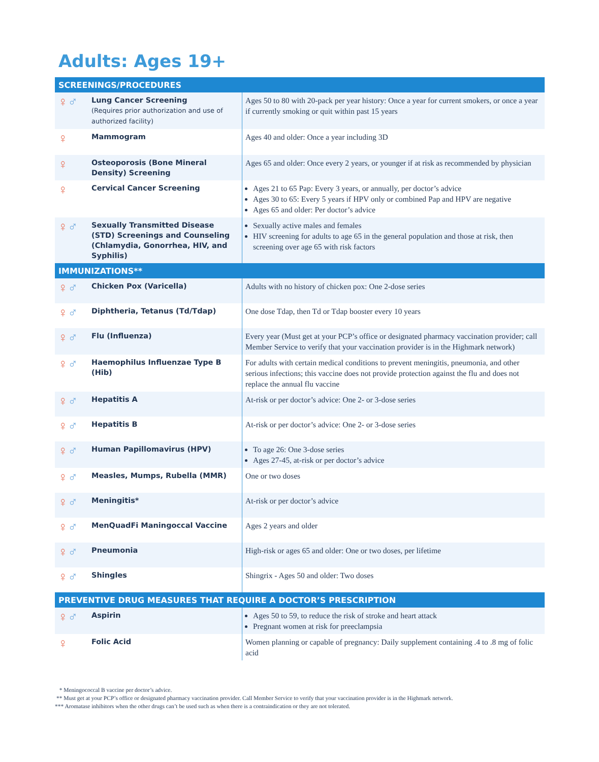Adults: Ages 19+
| SCREENINGS/PROCEDURES | | |
| --- | --- | --- |
| ♀ ♂ | Lung Cancer Screening (Requires prior authorization and use of authorized facility) | Ages 50 to 80 with 20-pack per year history: Once a year for current smokers, or once a year if currently smoking or quit within past 15 years |
| ♀ | Mammogram | Ages 40 and older: Once a year including 3D |
| ♀ | Osteoporosis (Bone Mineral Density) Screening | Ages 65 and older: Once every 2 years, or younger if at risk as recommended by physician |
| ♀ | Cervical Cancer Screening | Ages 21 to 65 Pap: Every 3 years, or annually, per doctor’s advice Ages 30 to 65: Every 5 years if HPV only or combined Pap and HPV are negative Ages 65 and older: Per doctor’s advice |
| ♀ ♂ | Sexually Transmitted Disease (STD) Screenings and Counseling (Chlamydia, Gonorrhea, HIV, and Syphilis) | Sexually active males and females HIV screening for adults to age 65 in the general population and those at risk, then screening over age 65 with risk factors |
| IMMUNIZATIONS** | | |
| ♀ ♂ | Chicken Pox (Varicella) | Adults with no history of chicken pox: One 2-dose series |
| ♀ ♂ | Diphtheria, Tetanus (Td/Tdap) | One dose Tdap, then Td or Tdap booster every 10 years |
| ♀ ♂ | Flu (Influenza) | Every year (Must get at your PCP’s office or designated pharmacy vaccination provider; call Member Service to verify that your vaccination provider is in the Highmark network) |
| ♀ ♂ | Haemophilus Influenzae Type B (Hib) | For adults with certain medical conditions to prevent meningitis, pneumonia, and other serious infections; this vaccine does not provide protection against the flu and does not replace the annual flu vaccine |
| ♀ ♂ | Hepatitis A | At-risk or per doctor’s advice: One 2- or 3-dose series |
| ♀ ♂ | Hepatitis B | At-risk or per doctor’s advice: One 2- or 3-dose series |
| ♀ ♂ | Human Papillomavirus (HPV) | To age 26: One 3-dose series Ages 27-45, at-risk or per doctor’s advice |
| ♀ ♂ | Measles, Mumps, Rubella (MMR) | One or two doses |
| ♀ ♂ | Meningitis* | At-risk or per doctor’s advice |
| ♀ ♂ | MenQuadFi Maningoccal Vaccine | Ages 2 years and older |
| ♀ ♂ | Pneumonia | High-risk or ages 65 and older: One or two doses, per lifetime |
| ♀ ♂ | Shingles | Shingrix - Ages 50 and older: Two doses |
| PREVENTIVE DRUG MEASURES THAT REQUIRE A DOCTOR’S PRESCRIPTION | | |
| ♀ ♂ | Aspirin | Ages 50 to 59, to reduce the risk of stroke and heart attack Pregnant women at risk for preeclampsia |
| ♀ | Folic Acid | Women planning or capable of pregnancy: Daily supplement containing .4 to .8 mg of folic acid |
* Meningococcal B vaccine per doctor’s advice.
** Must get at your PCP’s office or designated pharmacy vaccination provider. Call Member Service to verify that your vaccination provider is in the Highmark network.
*** Aromatase inhibitors when the other drugs can’t be used such as when there is a contraindication or they are not tolerated.